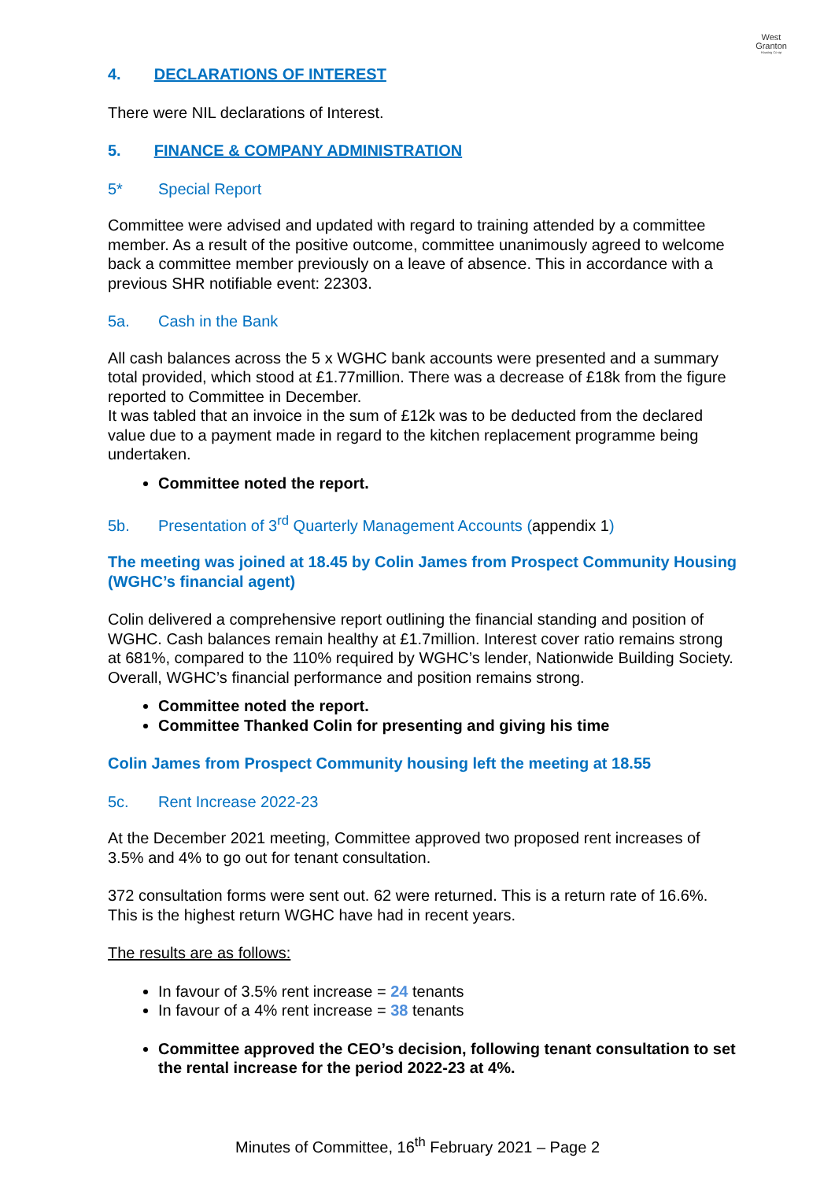West
Granton
Housing Co-op
4. DECLARATIONS OF INTEREST
There were NIL declarations of Interest.
5. FINANCE & COMPANY ADMINISTRATION
5* Special Report
Committee were advised and updated with regard to training attended by a committee member. As a result of the positive outcome, committee unanimously agreed to welcome back a committee member previously on a leave of absence. This in accordance with a previous SHR notifiable event: 22303.
5a. Cash in the Bank
All cash balances across the 5 x WGHC bank accounts were presented and a summary total provided, which stood at £1.77million. There was a decrease of £18k from the figure reported to Committee in December.
It was tabled that an invoice in the sum of £12k was to be deducted from the declared value due to a payment made in regard to the kitchen replacement programme being undertaken.
Committee noted the report.
5b. Presentation of 3<sup>rd</sup> Quarterly Management Accounts (appendix 1)
The meeting was joined at 18.45 by Colin James from Prospect Community Housing (WGHC’s financial agent)
Colin delivered a comprehensive report outlining the financial standing and position of WGHC. Cash balances remain healthy at £1.7million. Interest cover ratio remains strong at 681%, compared to the 110% required by WGHC’s lender, Nationwide Building Society. Overall, WGHC’s financial performance and position remains strong.
Committee noted the report.
Committee Thanked Colin for presenting and giving his time
Colin James from Prospect Community housing left the meeting at 18.55
5c. Rent Increase 2022-23
At the December 2021 meeting, Committee approved two proposed rent increases of 3.5% and 4% to go out for tenant consultation.
372 consultation forms were sent out. 62 were returned. This is a return rate of 16.6%. This is the highest return WGHC have had in recent years.
The results are as follows:
In favour of 3.5% rent increase = 24 tenants
In favour of a 4% rent increase = 38 tenants
Committee approved the CEO’s decision, following tenant consultation to set the rental increase for the period 2022-23 at 4%.
Minutes of Committee, 16<sup>th</sup> February 2021 – Page 2